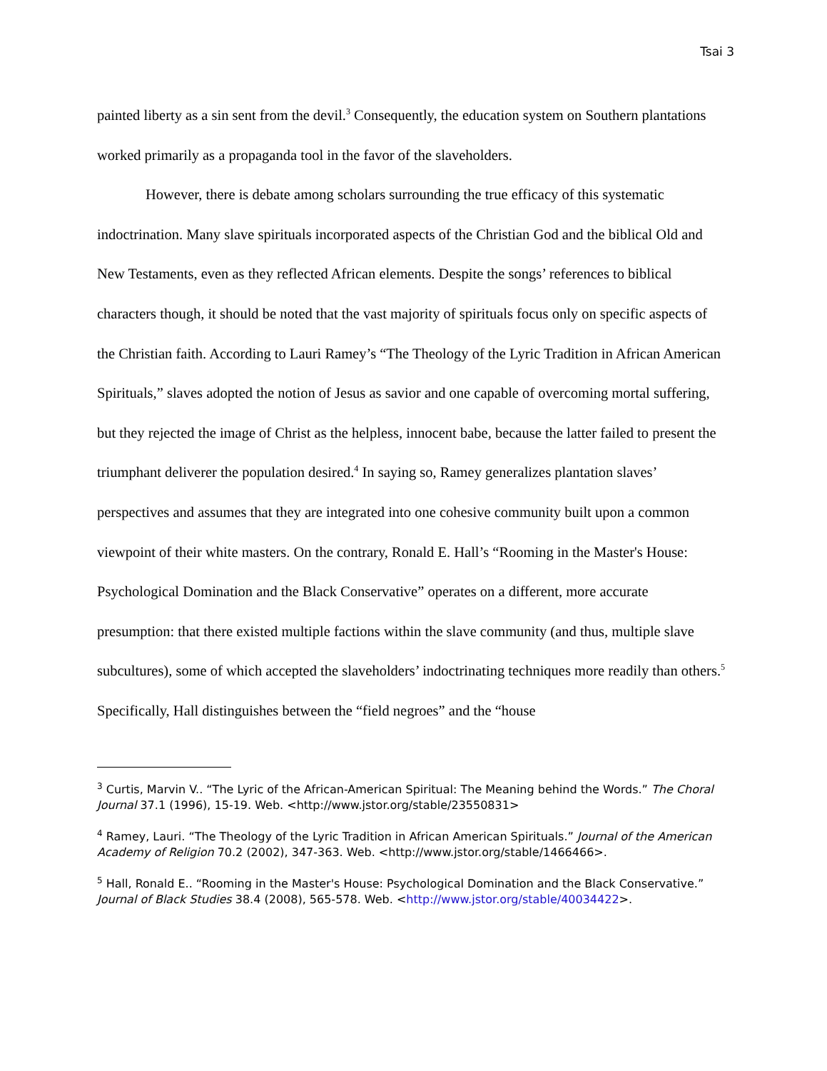Tsai 3
painted liberty as a sin sent from the devil.<sup>3</sup> Consequently, the education system on Southern plantations worked primarily as a propaganda tool in the favor of the slaveholders.
However, there is debate among scholars surrounding the true efficacy of this systematic indoctrination. Many slave spirituals incorporated aspects of the Christian God and the biblical Old and New Testaments, even as they reflected African elements. Despite the songs’ references to biblical characters though, it should be noted that the vast majority of spirituals focus only on specific aspects of the Christian faith. According to Lauri Ramey’s “The Theology of the Lyric Tradition in African American Spirituals,” slaves adopted the notion of Jesus as savior and one capable of overcoming mortal suffering, but they rejected the image of Christ as the helpless, innocent babe, because the latter failed to present the triumphant deliverer the population desired.<sup>4</sup> In saying so, Ramey generalizes plantation slaves’ perspectives and assumes that they are integrated into one cohesive community built upon a common viewpoint of their white masters. On the contrary, Ronald E. Hall’s “Rooming in the Master's House: Psychological Domination and the Black Conservative” operates on a different, more accurate presumption: that there existed multiple factions within the slave community (and thus, multiple slave subcultures), some of which accepted the slaveholders’ indoctrinating techniques more readily than others.<sup>5</sup> Specifically, Hall distinguishes between the “field negroes” and the “house
<sup>3</sup> Curtis, Marvin V.. “The Lyric of the African-American Spiritual: The Meaning behind the Words.” The Choral Journal 37.1 (1996), 15-19. Web. <http://www.jstor.org/stable/23550831>
<sup>4</sup> Ramey, Lauri. “The Theology of the Lyric Tradition in African American Spirituals.” Journal of the American Academy of Religion 70.2 (2002), 347-363. Web. <http://www.jstor.org/stable/1466466>.
<sup>5</sup> Hall, Ronald E.. “Rooming in the Master's House: Psychological Domination and the Black Conservative.” Journal of Black Studies 38.4 (2008), 565-578. Web. <http://www.jstor.org/stable/40034422>.